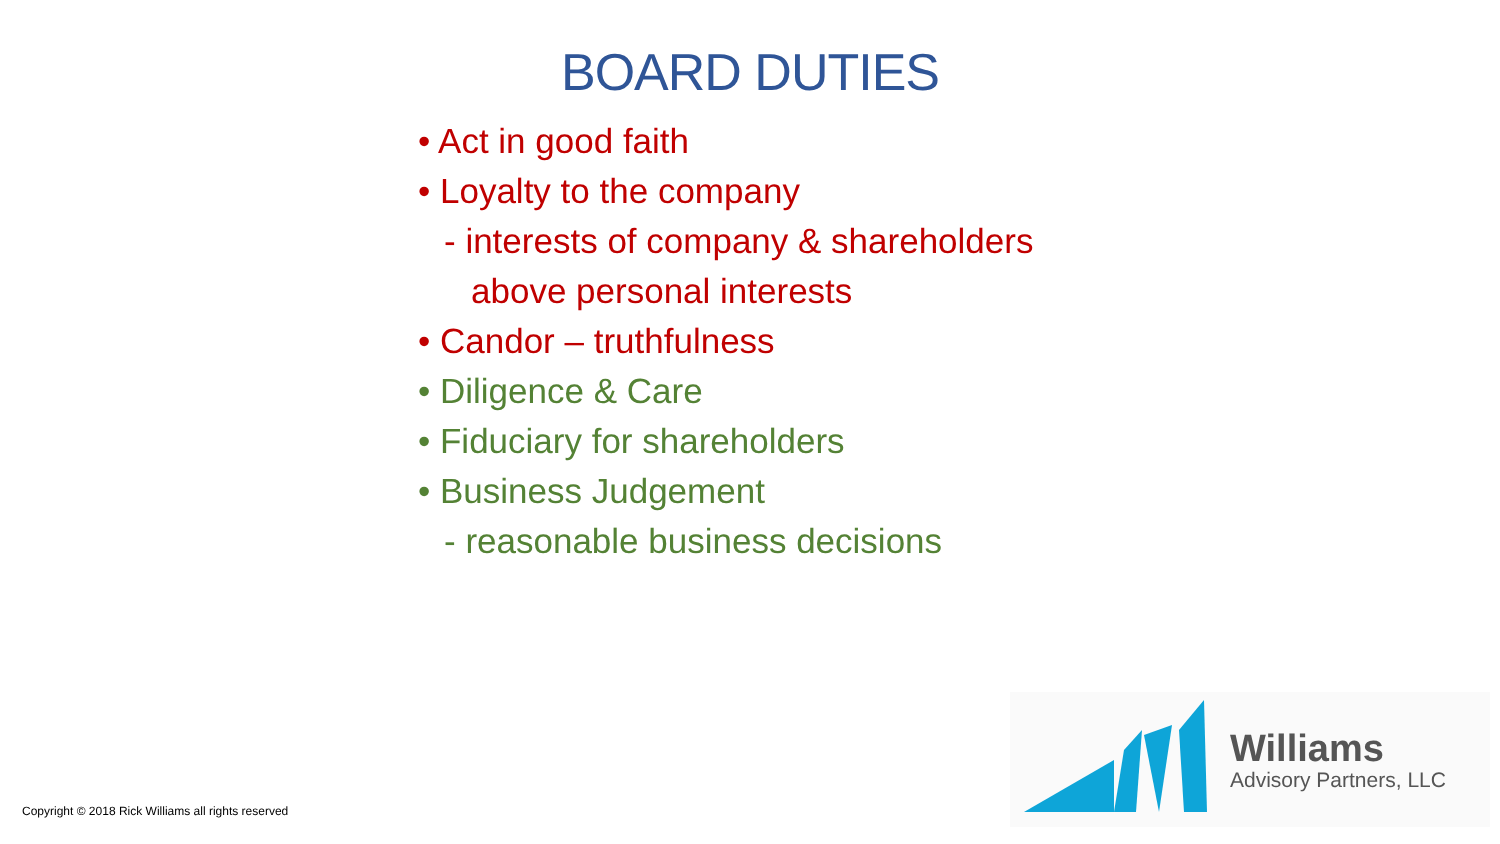BOARD DUTIES
• Act in good faith
• Loyalty to the company
- interests of company & shareholders
above personal interests
• Candor – truthfulness
• Diligence & Care
• Fiduciary for shareholders
• Business Judgement
- reasonable business decisions
Williams
Advisory Partners, LLC
Copyright © 2018 Rick Williams all rights reserved